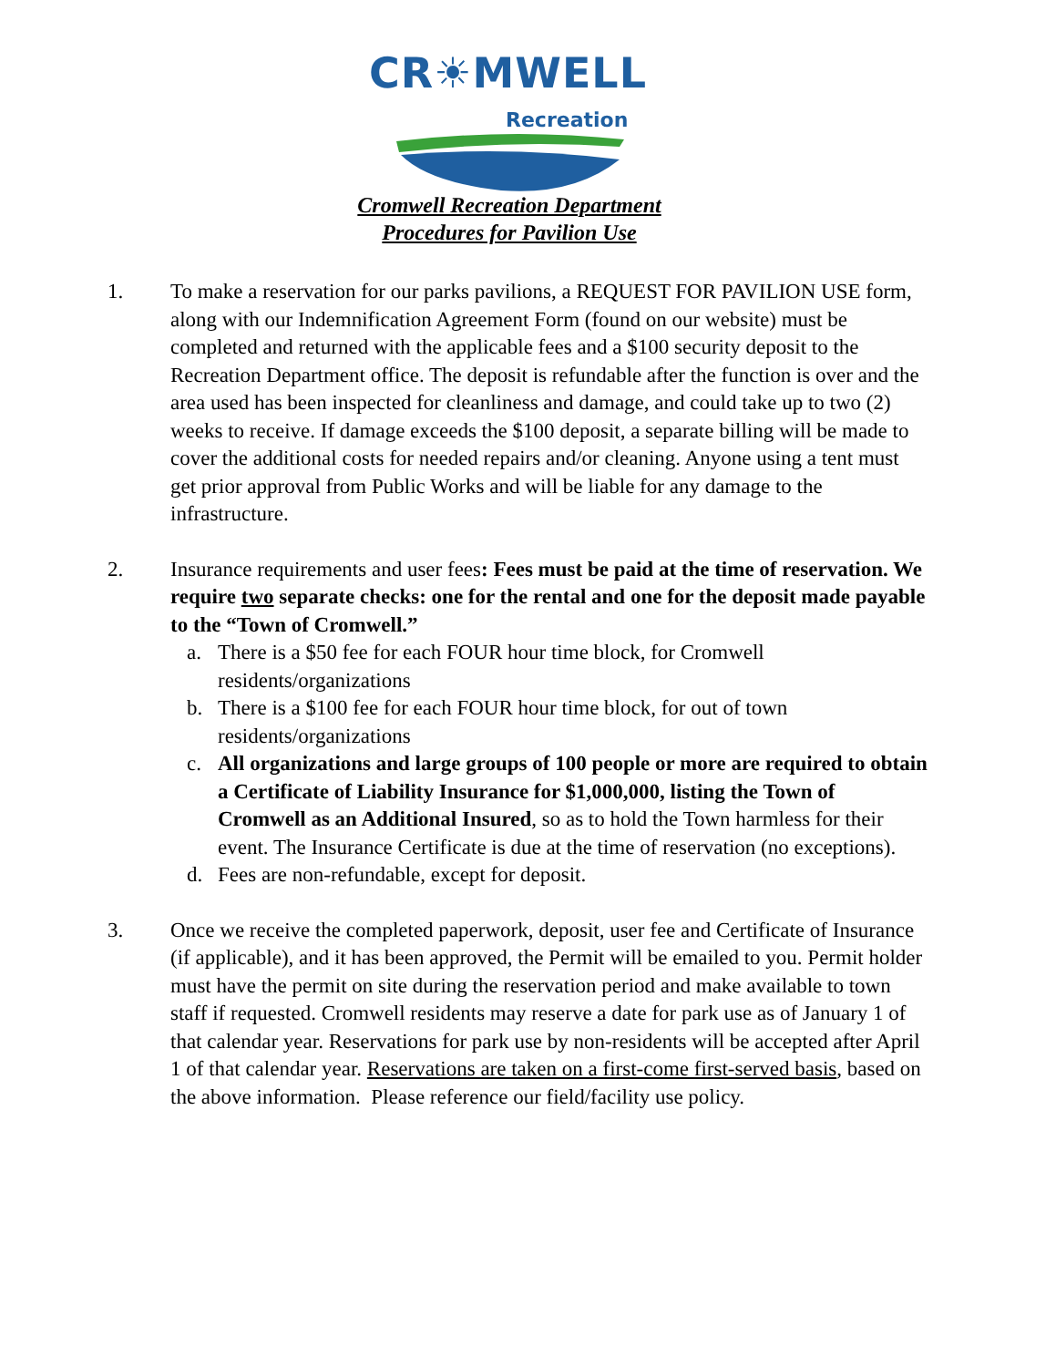CR☀MWELL
Recreation
Cromwell Recreation Department
Procedures for Pavilion Use
1. To make a reservation for our parks pavilions, a REQUEST FOR PAVILION USE form, along with our Indemnification Agreement Form (found on our website) must be completed and returned with the applicable fees and a $100 security deposit to the Recreation Department office. The deposit is refundable after the function is over and the area used has been inspected for cleanliness and damage, and could take up to two (2) weeks to receive. If damage exceeds the $100 deposit, a separate billing will be made to cover the additional costs for needed repairs and/or cleaning. Anyone using a tent must get prior approval from Public Works and will be liable for any damage to the infrastructure.
2. Insurance requirements and user fees: Fees must be paid at the time of reservation. We require two separate checks: one for the rental and one for the deposit made payable to the “Town of Cromwell.”
a. There is a $50 fee for each FOUR hour time block, for Cromwell residents/organizations
b. There is a $100 fee for each FOUR hour time block, for out of town residents/organizations
c. All organizations and large groups of 100 people or more are required to obtain a Certificate of Liability Insurance for $1,000,000, listing the Town of Cromwell as an Additional Insured, so as to hold the Town harmless for their event. The Insurance Certificate is due at the time of reservation (no exceptions).
d. Fees are non-refundable, except for deposit.
3. Once we receive the completed paperwork, deposit, user fee and Certificate of Insurance (if applicable), and it has been approved, the Permit will be emailed to you. Permit holder must have the permit on site during the reservation period and make available to town staff if requested. Cromwell residents may reserve a date for park use as of January 1 of that calendar year. Reservations for park use by non-residents will be accepted after April 1 of that calendar year. Reservations are taken on a first-come first-served basis, based on the above information. Please reference our field/facility use policy.